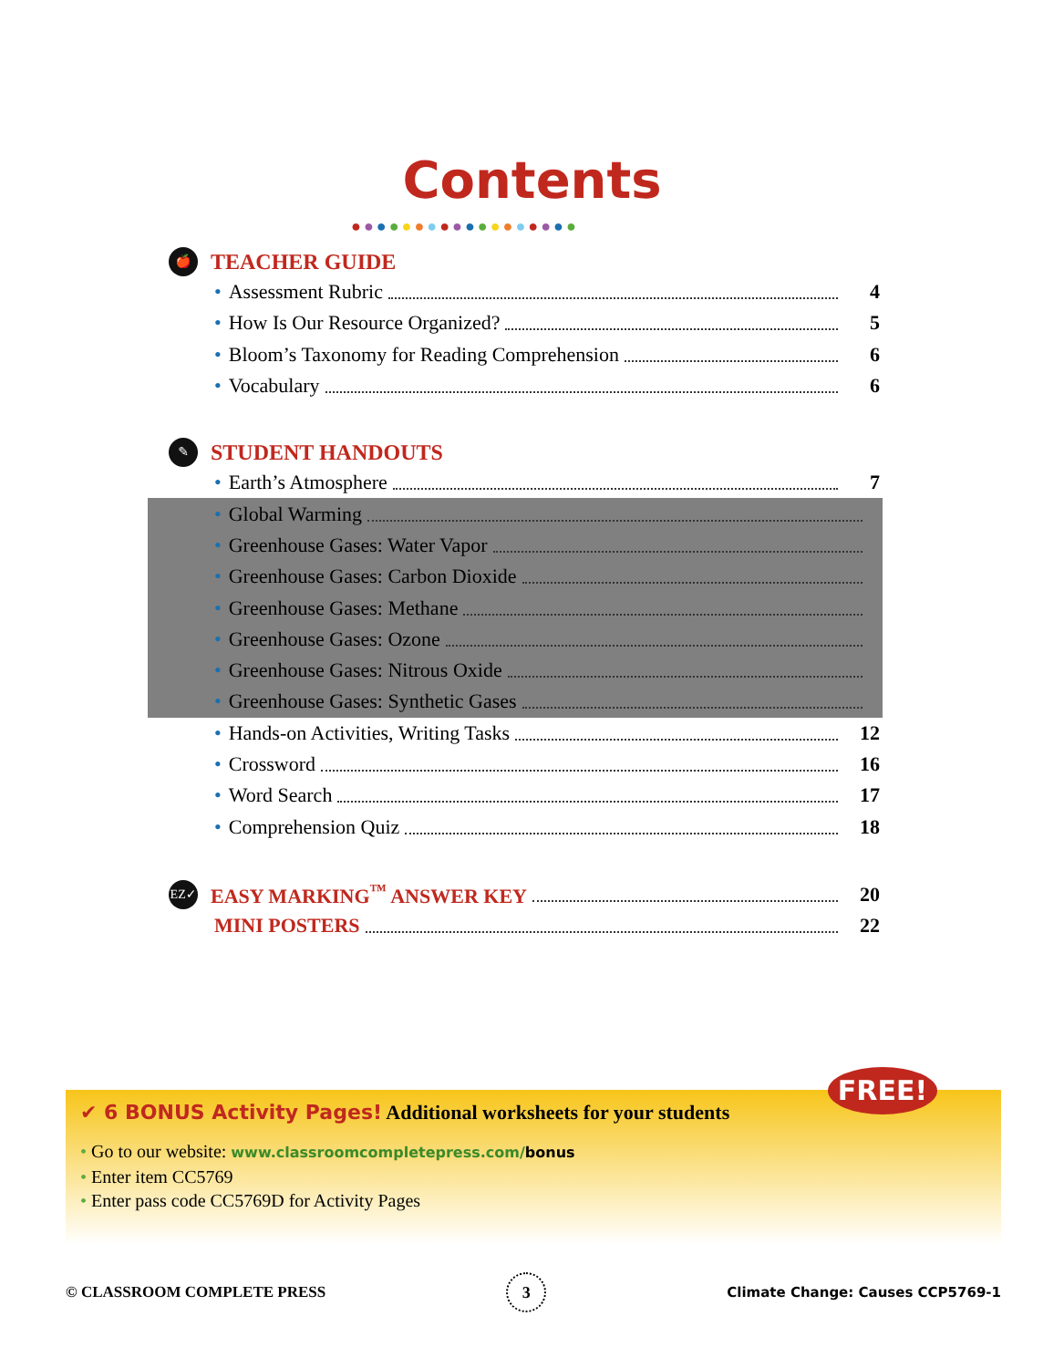Contents
●●●●●●●●●●●●●●●●●●
🍎
TEACHER GUIDE
• Assessment Rubric 4
• How Is Our Resource Organized? 5
• Bloom’s Taxonomy for Reading Comprehension 6
• Vocabulary 6
✎
STUDENT HANDOUTS
• Earth’s Atmosphere 7
• Global Warming
• Greenhouse Gases: Water Vapor
• Greenhouse Gases: Carbon Dioxide
• Greenhouse Gases: Methane
• Greenhouse Gases: Ozone
• Greenhouse Gases: Nitrous Oxide
• Greenhouse Gases: Synthetic Gases
• Hands-on Activities, Writing Tasks 12
• Crossword 16
• Word Search 17
• Comprehension Quiz 18
EZ✓
EASY MARKING<sup>™</sup> ANSWER KEY 20
MINI POSTERS 22
✔ 6 BONUS Activity Pages! Additional worksheets for your students
• Go to our website: www.classroomcompletepress.com/bonus
• Enter item CC5769
• Enter pass code CC5769D for Activity Pages
FREE!
© CLASSROOM COMPLETE PRESS
3
Climate Change: Causes CCP5769-1